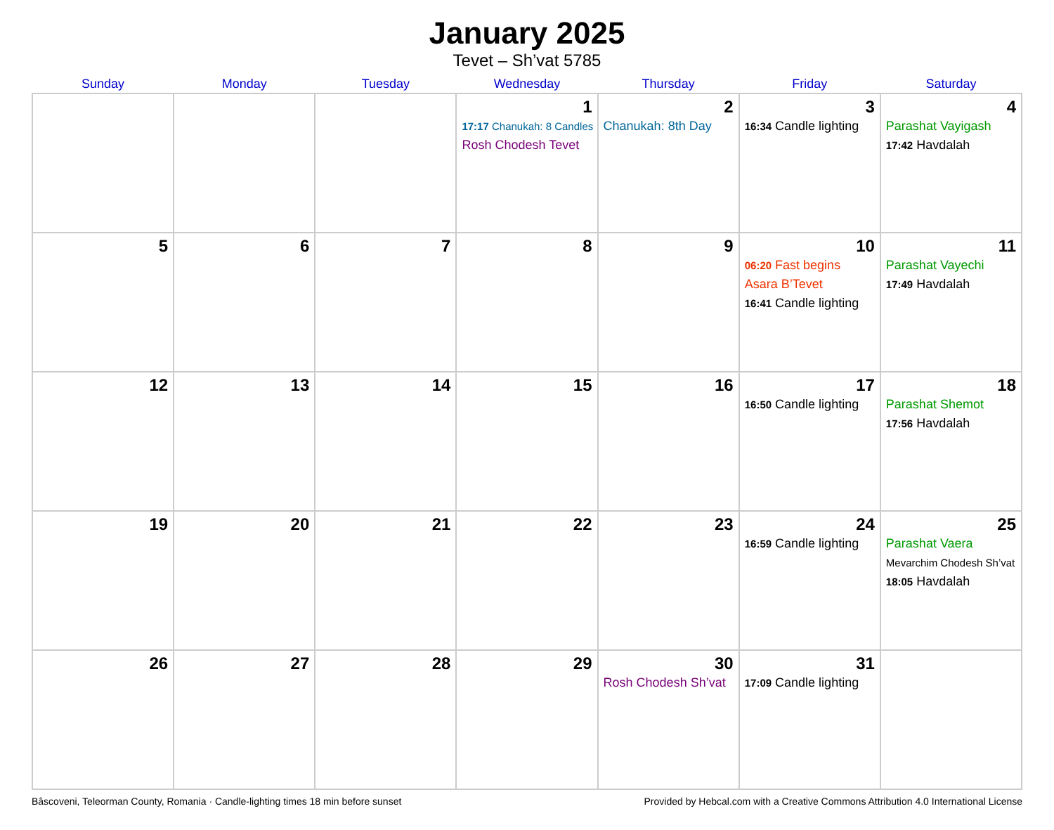January 2025
Tevet – Sh’vat 5785
| Sunday | Monday | Tuesday | Wednesday | Thursday | Friday | Saturday |
| --- | --- | --- | --- | --- | --- | --- |
| | | | 1 17:17 Chanukah: 8 Candles Rosh Chodesh Tevet | 2 Chanukah: 8th Day | 3 16:34 Candle lighting | 4 Parashat Vayigash 17:42 Havdalah |
| 5 | 6 | 7 | 8 | 9 | 10 06:20 Fast begins Asara B’Tevet 16:41 Candle lighting | 11 Parashat Vayechi 17:49 Havdalah |
| 12 | 13 | 14 | 15 | 16 | 17 16:50 Candle lighting | 18 Parashat Shemot 17:56 Havdalah |
| 19 | 20 | 21 | 22 | 23 | 24 16:59 Candle lighting | 25 Parashat Vaera Mevarchim Chodesh Sh’vat 18:05 Havdalah |
| 26 | 27 | 28 | 29 | 30 Rosh Chodesh Sh’vat | 31 17:09 Candle lighting | |
Bâscoveni, Teleorman County, Romania · Candle-lighting times 18 min before sunset Provided by Hebcal.com with a Creative Commons Attribution 4.0 International License